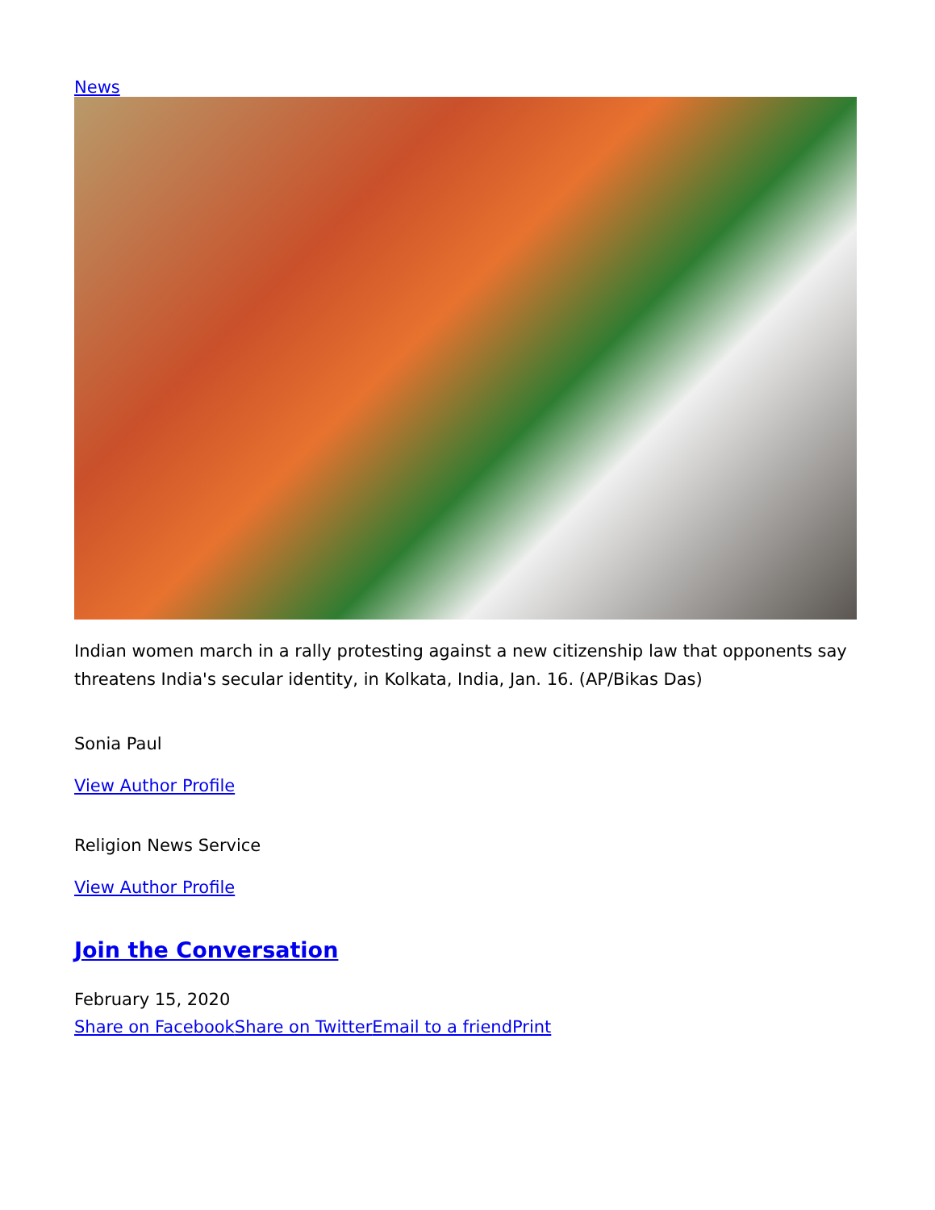News
Indian women march in a rally protesting against a new citizenship law that opponents say threatens India's secular identity, in Kolkata, India, Jan. 16. (AP/Bikas Das)
Sonia Paul
View Author Profile
Religion News Service
View Author Profile
Join the Conversation
February 15, 2020
Share on Facebook Share on Twitter Email to a friend Print